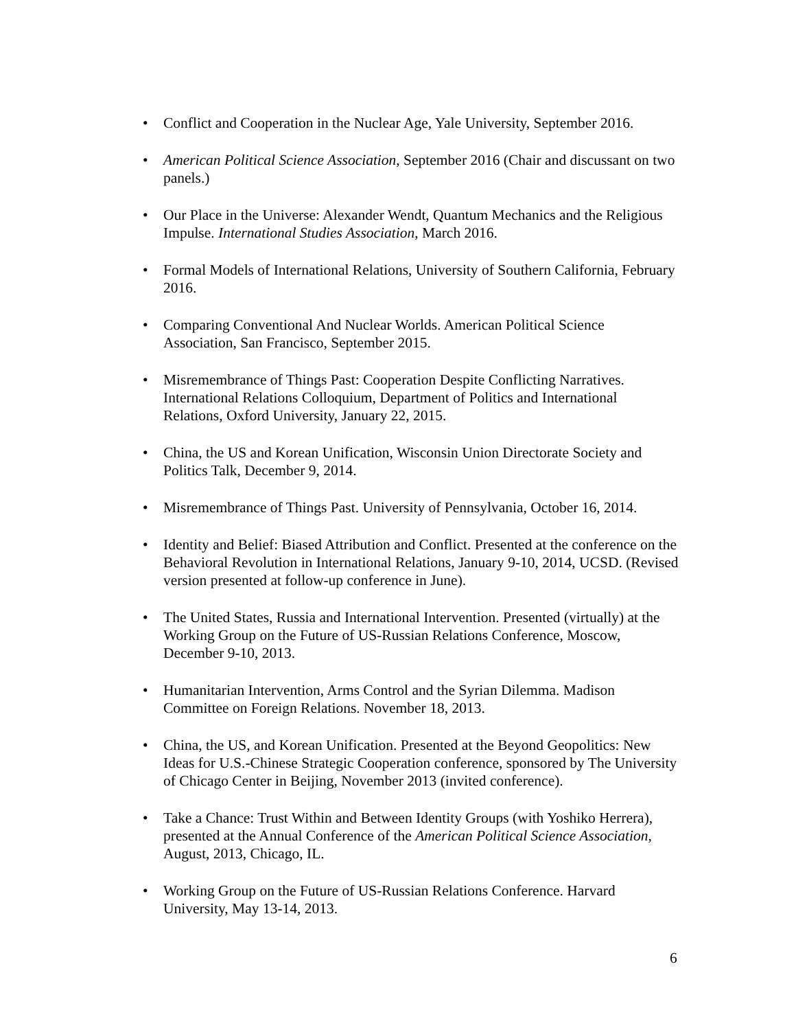• Conflict and Cooperation in the Nuclear Age, Yale University, September 2016.
• American Political Science Association, September 2016 (Chair and discussant on two panels.)
• Our Place in the Universe: Alexander Wendt, Quantum Mechanics and the Religious Impulse. International Studies Association, March 2016.
• Formal Models of International Relations, University of Southern California, February 2016.
• Comparing Conventional And Nuclear Worlds. American Political Science Association, San Francisco, September 2015.
• Misremembrance of Things Past: Cooperation Despite Conflicting Narratives. International Relations Colloquium, Department of Politics and International Relations, Oxford University, January 22, 2015.
• China, the US and Korean Unification, Wisconsin Union Directorate Society and Politics Talk, December 9, 2014.
• Misremembrance of Things Past. University of Pennsylvania, October 16, 2014.
• Identity and Belief: Biased Attribution and Conflict. Presented at the conference on the Behavioral Revolution in International Relations, January 9-10, 2014, UCSD. (Revised version presented at follow-up conference in June).
• The United States, Russia and International Intervention. Presented (virtually) at the Working Group on the Future of US-Russian Relations Conference, Moscow, December 9-10, 2013.
• Humanitarian Intervention, Arms Control and the Syrian Dilemma. Madison Committee on Foreign Relations. November 18, 2013.
• China, the US, and Korean Unification. Presented at the Beyond Geopolitics: New Ideas for U.S.-Chinese Strategic Cooperation conference, sponsored by The University of Chicago Center in Beijing, November 2013 (invited conference).
• Take a Chance: Trust Within and Between Identity Groups (with Yoshiko Herrera), presented at the Annual Conference of the American Political Science Association, August, 2013, Chicago, IL.
• Working Group on the Future of US-Russian Relations Conference. Harvard University, May 13-14, 2013.
6